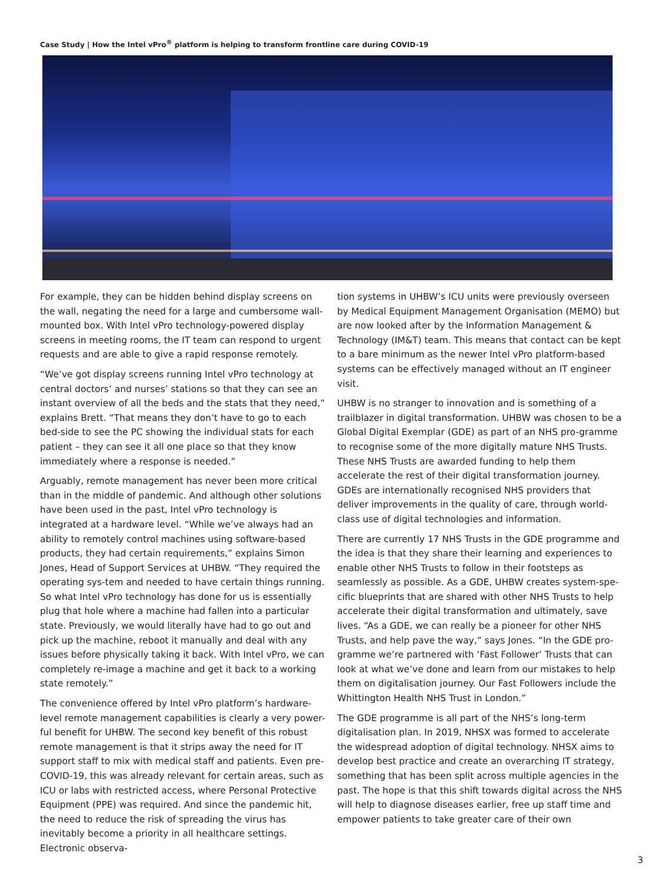Case Study | How the Intel vPro<sup>®</sup> platform is helping to transform frontline care during COVID-19
For example, they can be hidden behind display screens on the wall, negating the need for a large and cumbersome wall-mounted box. With Intel vPro technology-powered display screens in meeting rooms, the IT team can respond to urgent requests and are able to give a rapid response remotely.
“We’ve got display screens running Intel vPro technology at central doctors’ and nurses’ stations so that they can see an instant overview of all the beds and the stats that they need,” explains Brett. “That means they don’t have to go to each bed-side to see the PC showing the individual stats for each patient – they can see it all one place so that they know immediately where a response is needed.”
Arguably, remote management has never been more critical than in the middle of pandemic. And although other solutions have been used in the past, Intel vPro technology is integrated at a hardware level. “While we’ve always had an ability to remotely control machines using software-based products, they had certain requirements,” explains Simon Jones, Head of Support Services at UHBW. “They required the operating sys-tem and needed to have certain things running. So what Intel vPro technology has done for us is essentially plug that hole where a machine had fallen into a particular state. Previously, we would literally have had to go out and pick up the machine, reboot it manually and deal with any issues before physically taking it back. With Intel vPro, we can completely re-image a machine and get it back to a working state remotely.”
The convenience offered by Intel vPro platform’s hardware-level remote management capabilities is clearly a very power-ful benefit for UHBW. The second key benefit of this robust remote management is that it strips away the need for IT support staff to mix with medical staff and patients. Even pre-COVID-19, this was already relevant for certain areas, such as ICU or labs with restricted access, where Personal Protective Equipment (PPE) was required. And since the pandemic hit, the need to reduce the risk of spreading the virus has inevitably become a priority in all healthcare settings. Electronic observa-
tion systems in UHBW’s ICU units were previously overseen by Medical Equipment Management Organisation (MEMO) but are now looked after by the Information Management & Technology (IM&T) team. This means that contact can be kept to a bare minimum as the newer Intel vPro platform-based systems can be effectively managed without an IT engineer visit.
UHBW is no stranger to innovation and is something of a trailblazer in digital transformation. UHBW was chosen to be a Global Digital Exemplar (GDE) as part of an NHS pro-gramme to recognise some of the more digitally mature NHS Trusts. These NHS Trusts are awarded funding to help them accelerate the rest of their digital transformation journey. GDEs are internationally recognised NHS providers that deliver improvements in the quality of care, through world-class use of digital technologies and information.
There are currently 17 NHS Trusts in the GDE programme and the idea is that they share their learning and experiences to enable other NHS Trusts to follow in their footsteps as seamlessly as possible. As a GDE, UHBW creates system-spe-cific blueprints that are shared with other NHS Trusts to help accelerate their digital transformation and ultimately, save lives. “As a GDE, we can really be a pioneer for other NHS Trusts, and help pave the way,” says Jones. “In the GDE pro-gramme we’re partnered with ‘Fast Follower’ Trusts that can look at what we’ve done and learn from our mistakes to help them on digitalisation journey. Our Fast Followers include the Whittington Health NHS Trust in London.”
The GDE programme is all part of the NHS’s long-term digitalisation plan. In 2019, NHSX was formed to accelerate the widespread adoption of digital technology. NHSX aims to develop best practice and create an overarching IT strategy, something that has been split across multiple agencies in the past. The hope is that this shift towards digital across the NHS will help to diagnose diseases earlier, free up staff time and empower patients to take greater care of their own
3